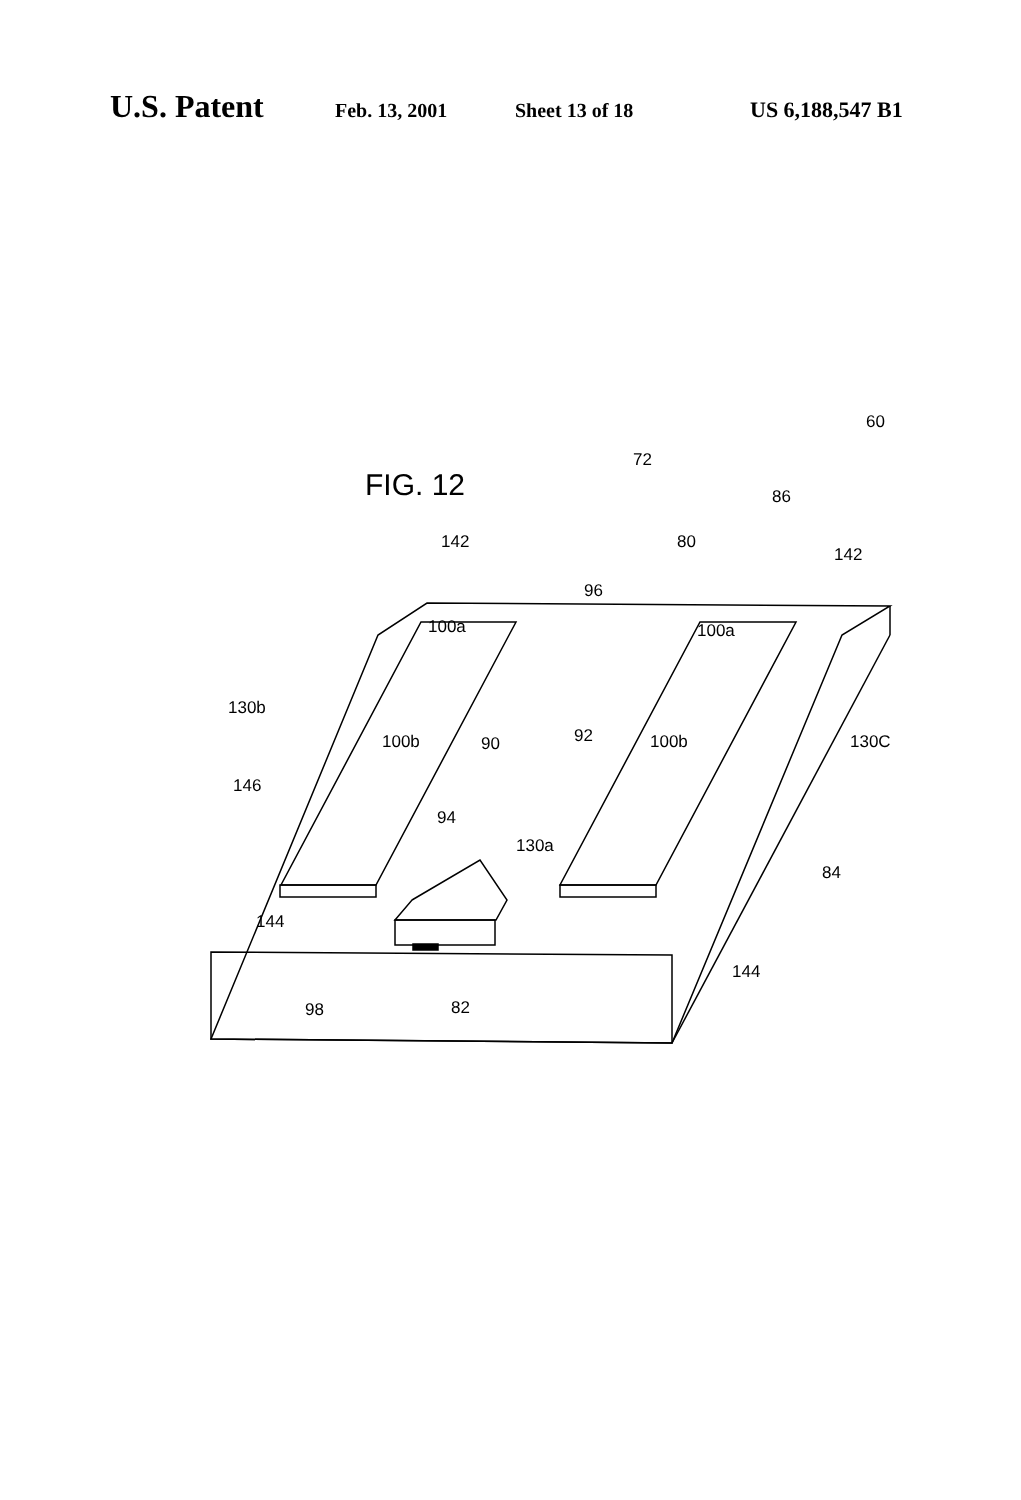U.S. Patent Feb. 13, 2001 Sheet 13 of 18 US 6,188,547 B1
FIG. 12
72
60
86
142
80
142
96
100a
100a
130b
90
92
100b
100b
130C
146
94
130a
84
144
144
98
82